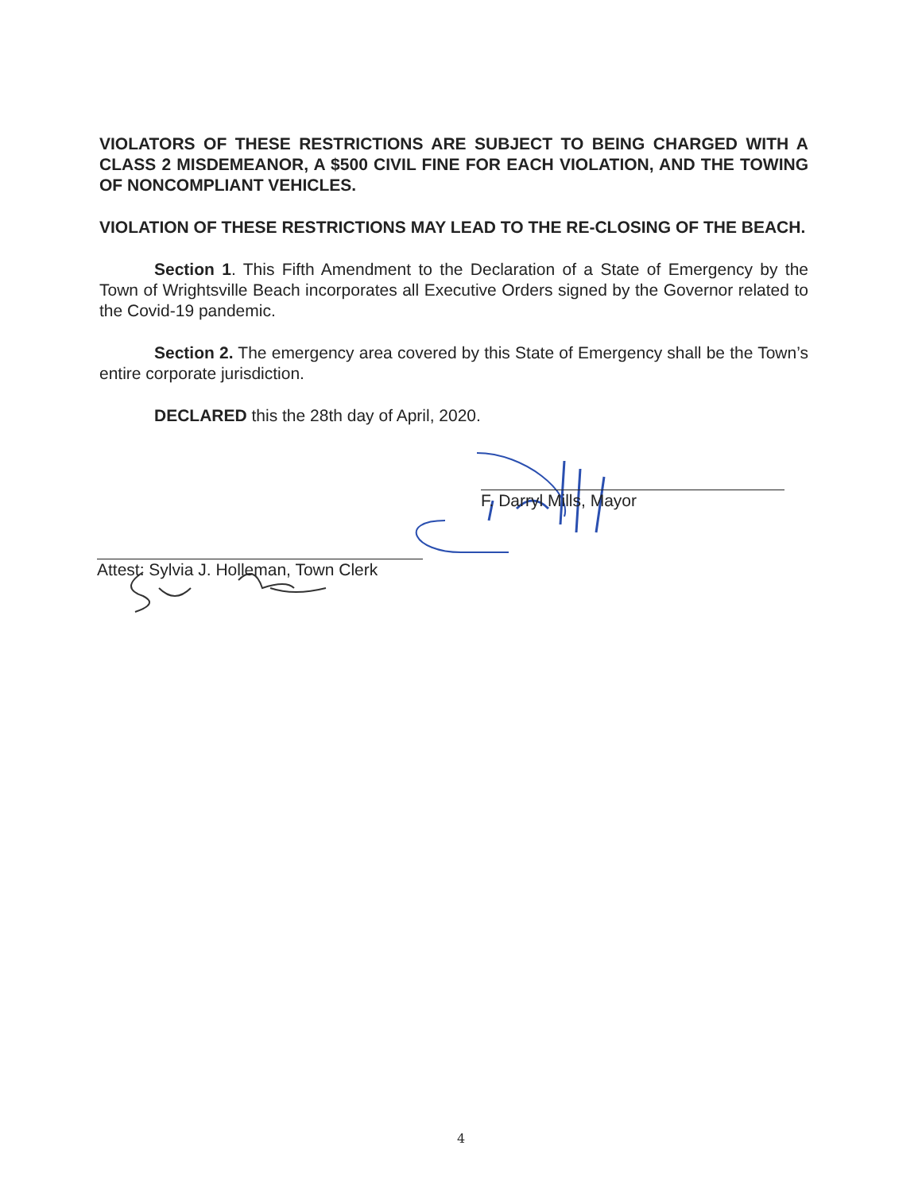VIOLATORS OF THESE RESTRICTIONS ARE SUBJECT TO BEING CHARGED WITH A CLASS 2 MISDEMEANOR, A $500 CIVIL FINE FOR EACH VIOLATION, AND THE TOWING OF NONCOMPLIANT VEHICLES.
VIOLATION OF THESE RESTRICTIONS MAY LEAD TO THE RE-CLOSING OF THE BEACH.
Section 1. This Fifth Amendment to the Declaration of a State of Emergency by the Town of Wrightsville Beach incorporates all Executive Orders signed by the Governor related to the Covid-19 pandemic.
Section 2. The emergency area covered by this State of Emergency shall be the Town’s entire corporate jurisdiction.
DECLARED this the 28th day of April, 2020.
F. Darryl Mills, Mayor
Attest: Sylvia J. Holleman, Town Clerk
4